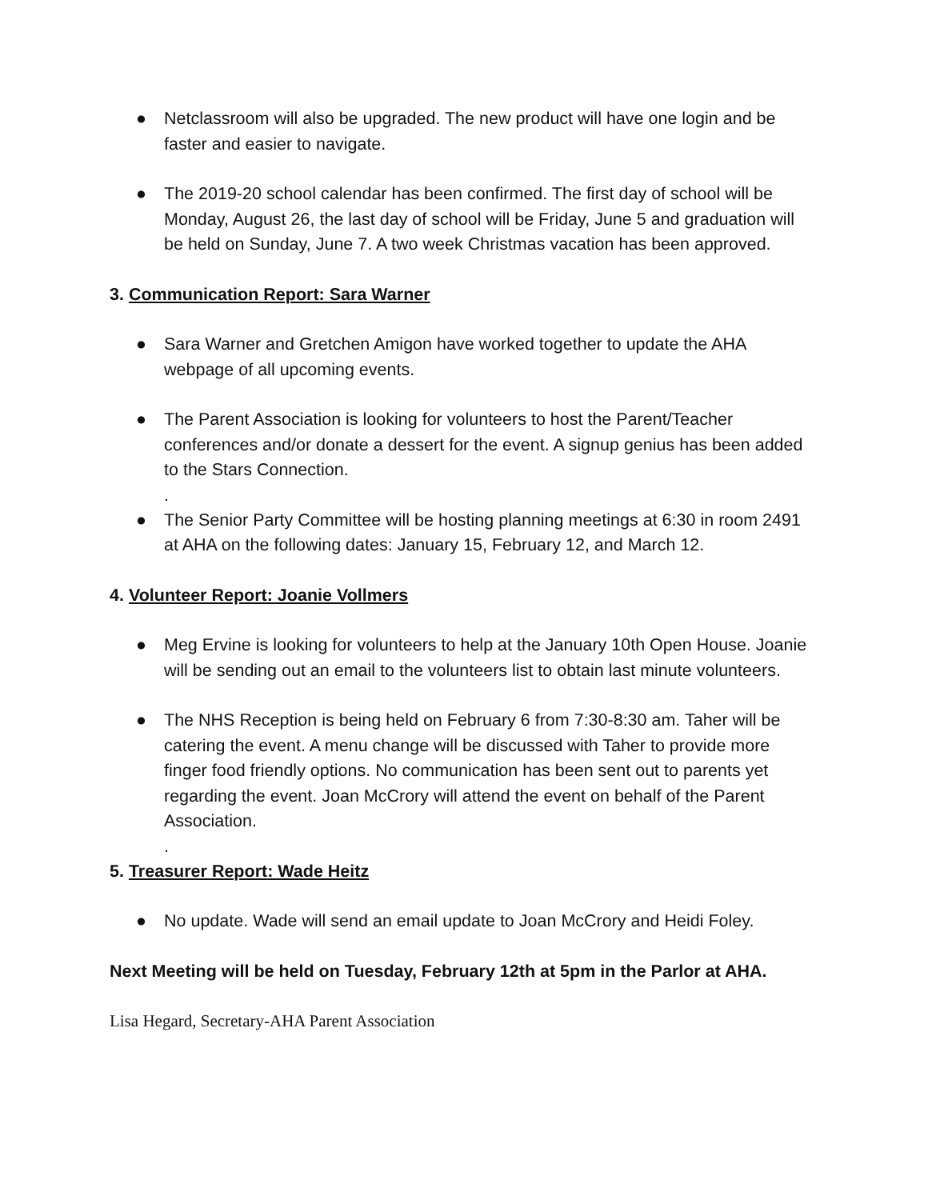● Netclassroom will also be upgraded. The new product will have one login and be faster and easier to navigate.
● The 2019-20 school calendar has been confirmed. The first day of school will be Monday, August 26, the last day of school will be Friday, June 5 and graduation will be held on Sunday, June 7. A two week Christmas vacation has been approved.
3. Communication Report: Sara Warner
● Sara Warner and Gretchen Amigon have worked together to update the AHA webpage of all upcoming events.
● The Parent Association is looking for volunteers to host the Parent/Teacher conferences and/or donate a dessert for the event. A signup genius has been added to the Stars Connection.
.
● The Senior Party Committee will be hosting planning meetings at 6:30 in room 2491 at AHA on the following dates: January 15, February 12, and March 12.
4. Volunteer Report: Joanie Vollmers
● Meg Ervine is looking for volunteers to help at the January 10th Open House. Joanie will be sending out an email to the volunteers list to obtain last minute volunteers.
● The NHS Reception is being held on February 6 from 7:30-8:30 am. Taher will be catering the event. A menu change will be discussed with Taher to provide more finger food friendly options. No communication has been sent out to parents yet regarding the event. Joan McCrory will attend the event on behalf of the Parent Association.
.
5. Treasurer Report: Wade Heitz
● No update. Wade will send an email update to Joan McCrory and Heidi Foley.
Next Meeting will be held on Tuesday, February 12th at 5pm in the Parlor at AHA.
Lisa Hegard, Secretary-AHA Parent Association